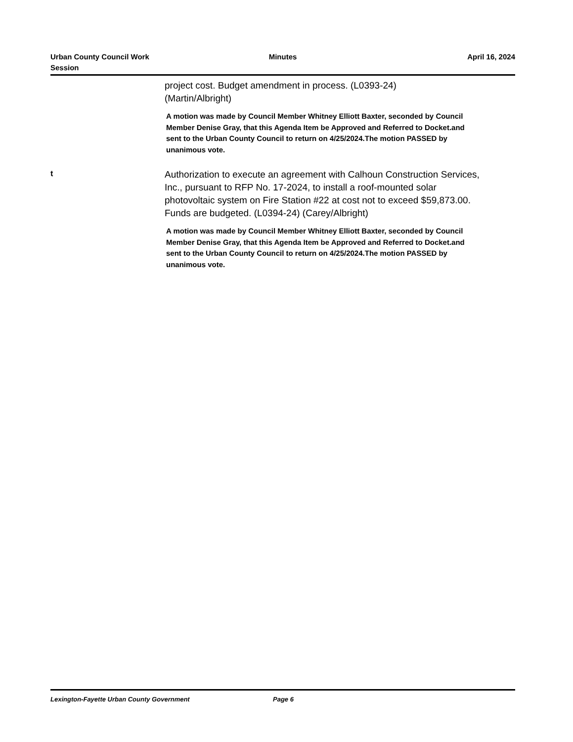Urban County Council Work
Session
Minutes April 16, 2024
project cost. Budget amendment in process. (L0393-24)
(Martin/Albright)
A motion was made by Council Member Whitney Elliott Baxter, seconded by Council Member Denise Gray, that this Agenda Item be Approved and Referred to Docket.and sent to the Urban County Council to return on 4/25/2024.The motion PASSED by unanimous vote.
t
Authorization to execute an agreement with Calhoun Construction Services, Inc., pursuant to RFP No. 17-2024, to install a roof-mounted solar photovoltaic system on Fire Station #22 at cost not to exceed $59,873.00. Funds are budgeted. (L0394-24) (Carey/Albright)
A motion was made by Council Member Whitney Elliott Baxter, seconded by Council Member Denise Gray, that this Agenda Item be Approved and Referred to Docket.and sent to the Urban County Council to return on 4/25/2024.The motion PASSED by unanimous vote.
Lexington-Fayette Urban County Government Page 6